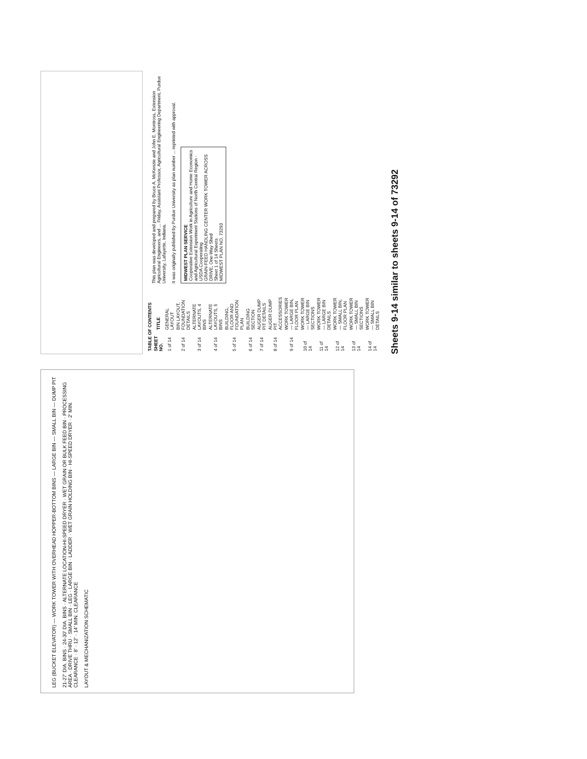LEG (BUCKET ELEVATOR) — WORK TOWER WITH OVERHEAD HOPPER-BOTTOM BINS — LARGE BIN — SMALL BIN — DUMP PIT
21-27' DIA. BINS · 24-30' DIA. BINS · ALTERNATE LOCATION-HI-SPEED DRYER · WET GRAIN OR BULK FEED BIN · PROCESSING AREA · DRIVE THRU · SMALL BIN · LEG · LARGE BIN · LADDER · WET GRAIN HOLDING BIN · HI-SPEED DRYER · 2' MIN. CLEARANCE · 8' · 12' · 14' MIN. CLEARANCE
LAYOUT & MECHANIZATION SCHEMATIC
| TABLE OF CONTENTS | |
| --- | --- |
| SHEET NO. | TITLE |
| 1 of 14 | GENERAL LAYOUT |
| 2 of 14 | BIN LAYOUT, FOUNDATION DETAILS |
| 3 of 14 | ALTERNATE LAYOUTS, 4 BINS |
| 4 of 14 | ALTERNATE LAYOUTS, 5 BINS |
| 5 of 14 | BUILDING, FLOOR AND FOUNDATION PLAN |
| 6 of 14 | BUILDING SECTION |
| 7 of 14 | AUGER DUMP PIT DETAILS |
| 8 of 14 | AUGER DUMP PIT ACCESSORIES |
| 9 of 14 | WORK TOWER — LARGE BIN, FLOOR PLAN |
| 10 of 14 | WORK TOWER — LARGE BIN SECTIONS |
| 11 of 14 | WORK TOWER — LARGE BIN DETAILS |
| 12 of 14 | WORK TOWER — SMALL BIN, FLOOR PLAN |
| 13 of 14 | WORK TOWER — SMALL BIN SECTIONS |
| 14 of 14 | WORK TOWER — SMALL BIN DETAILS |
This plan was developed and prepared by Bruce A. McKenzie and John E. Montross, Extension Agricultural Engineers, and ... Friday, Assistant Professor, Agricultural Engineering Department, Purdue University, Lafayette, Indiana.
It was originally published by Purdue University as plan number ... reprinted with approval.
MIDWEST PLAN SERVICE
Cooperative Extension Work in Agriculture and Home Economics and Agricultural Experiment Stations of North Central Region - USDA Cooperating
GRAIN-FEED HANDLING CENTER WORK TOWER ACROSS DRIVE, One-Way Shed
Sheet 1 of 14 Sheets
MIDWEST PLAN NO. 73293
Sheets 9-14 similar to sheets 9-14 of 73292